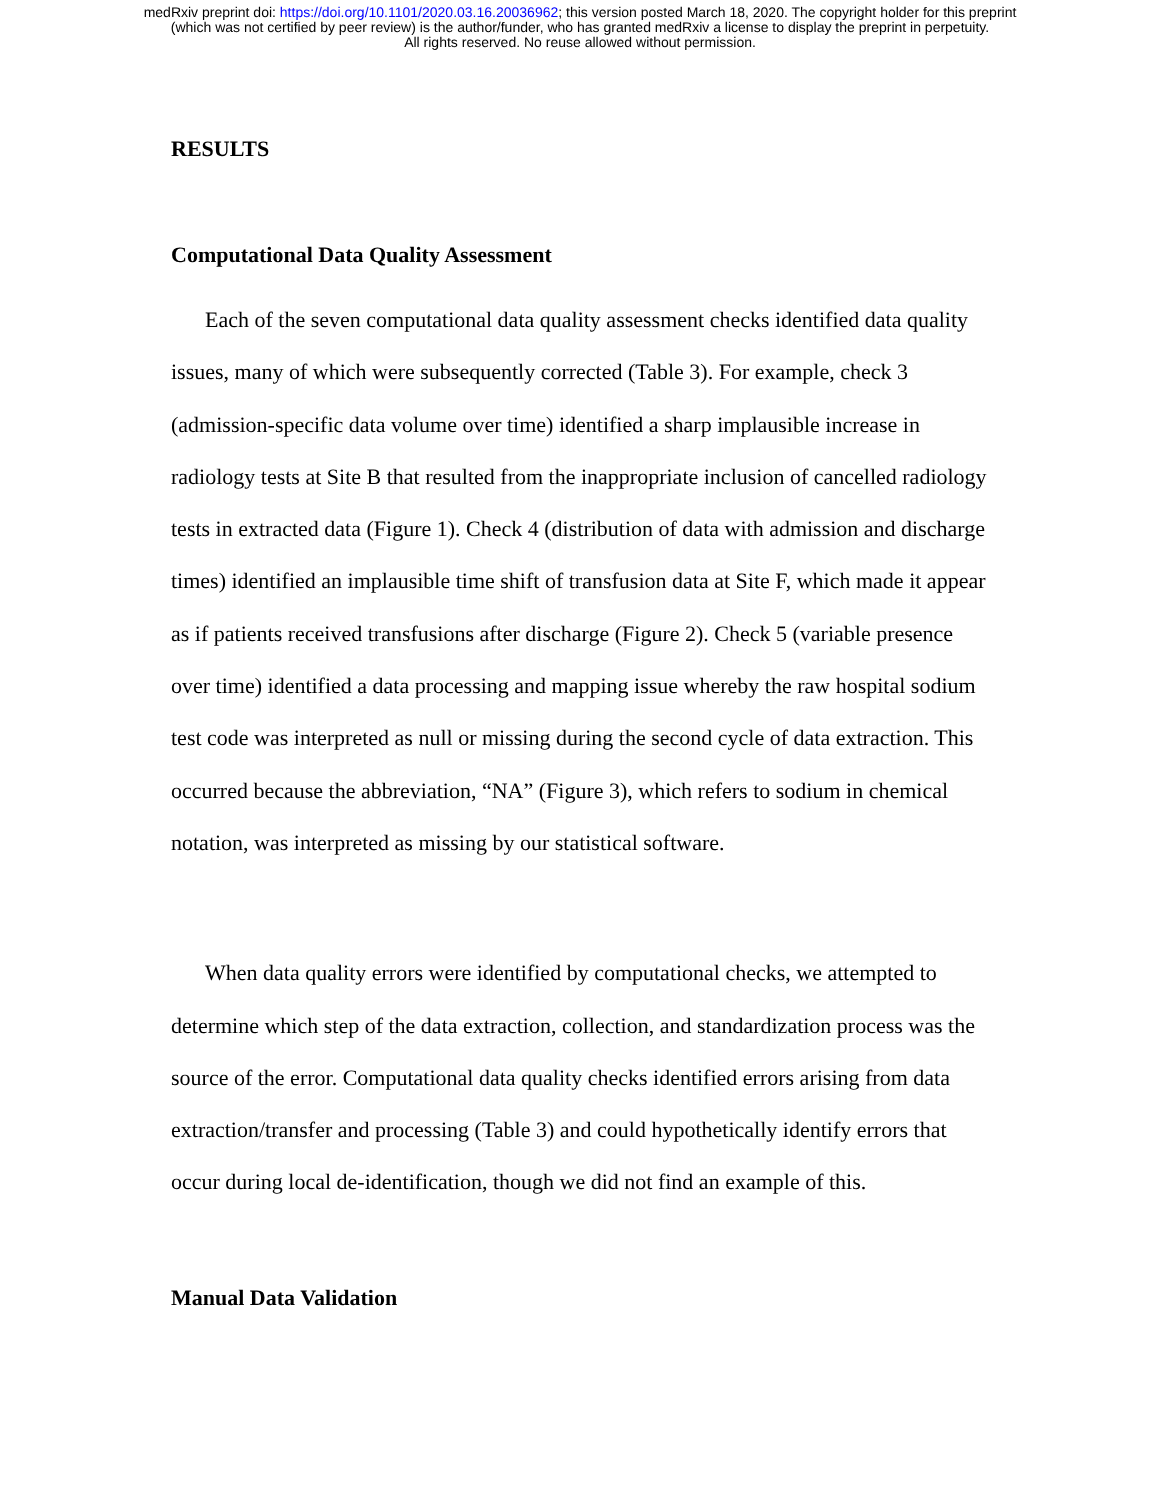medRxiv preprint doi: https://doi.org/10.1101/2020.03.16.20036962; this version posted March 18, 2020. The copyright holder for this preprint
(which was not certified by peer review) is the author/funder, who has granted medRxiv a license to display the preprint in perpetuity.
All rights reserved. No reuse allowed without permission.
RESULTS
Computational Data Quality Assessment
Each of the seven computational data quality assessment checks identified data quality issues, many of which were subsequently corrected (Table 3). For example, check 3 (admission-specific data volume over time) identified a sharp implausible increase in radiology tests at Site B that resulted from the inappropriate inclusion of cancelled radiology tests in extracted data (Figure 1). Check 4 (distribution of data with admission and discharge times) identified an implausible time shift of transfusion data at Site F, which made it appear as if patients received transfusions after discharge (Figure 2). Check 5 (variable presence over time) identified a data processing and mapping issue whereby the raw hospital sodium test code was interpreted as null or missing during the second cycle of data extraction. This occurred because the abbreviation, “NA” (Figure 3), which refers to sodium in chemical notation, was interpreted as missing by our statistical software.
When data quality errors were identified by computational checks, we attempted to determine which step of the data extraction, collection, and standardization process was the source of the error. Computational data quality checks identified errors arising from data extraction/transfer and processing (Table 3) and could hypothetically identify errors that occur during local de-identification, though we did not find an example of this.
Manual Data Validation